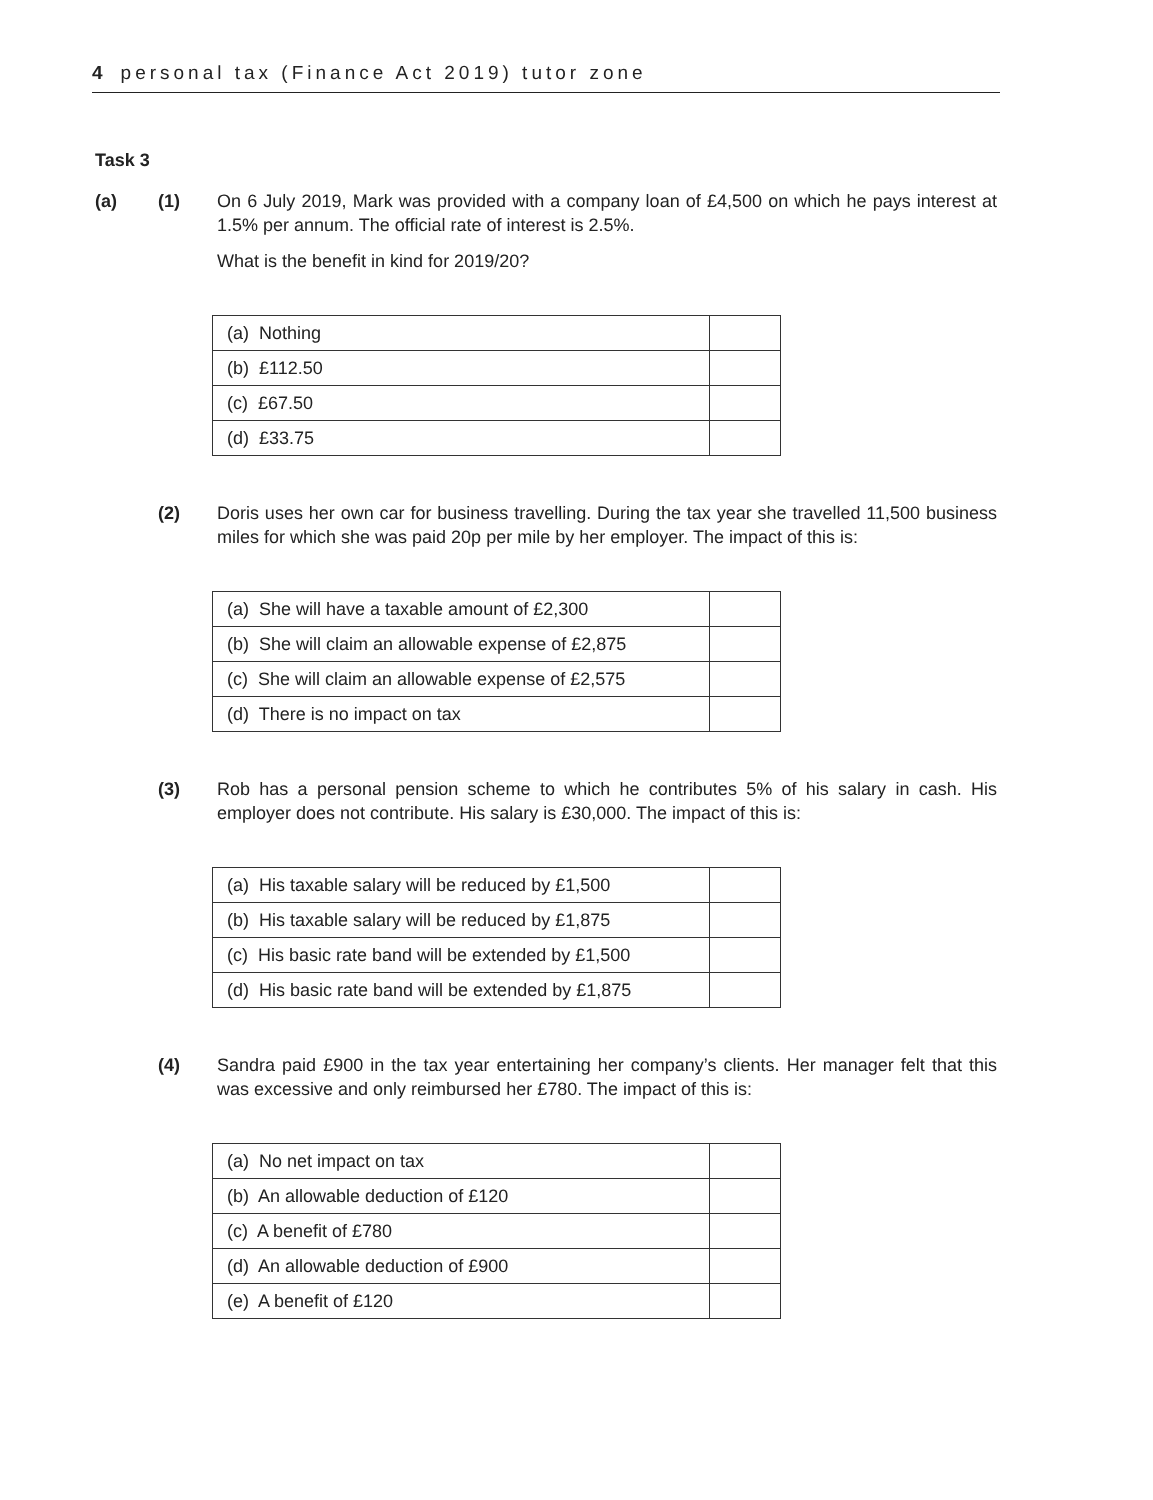4 personal tax (Finance Act 2019) tutor zone
Task 3
(a) (1) On 6 July 2019, Mark was provided with a company loan of £4,500 on which he pays interest at 1.5% per annum. The official rate of interest is 2.5%.
What is the benefit in kind for 2019/20?
| (a) Nothing | |
| (b) £112.50 | |
| (c) £67.50 | |
| (d) £33.75 | |
(2) Doris uses her own car for business travelling. During the tax year she travelled 11,500 business miles for which she was paid 20p per mile by her employer. The impact of this is:
| (a) She will have a taxable amount of £2,300 | |
| (b) She will claim an allowable expense of £2,875 | |
| (c) She will claim an allowable expense of £2,575 | |
| (d) There is no impact on tax | |
(3) Rob has a personal pension scheme to which he contributes 5% of his salary in cash. His employer does not contribute. His salary is £30,000. The impact of this is:
| (a) His taxable salary will be reduced by £1,500 | |
| (b) His taxable salary will be reduced by £1,875 | |
| (c) His basic rate band will be extended by £1,500 | |
| (d) His basic rate band will be extended by £1,875 | |
(4) Sandra paid £900 in the tax year entertaining her company’s clients. Her manager felt that this was excessive and only reimbursed her £780. The impact of this is:
| (a) No net impact on tax | |
| (b) An allowable deduction of £120 | |
| (c) A benefit of £780 | |
| (d) An allowable deduction of £900 | |
| (e) A benefit of £120 | |